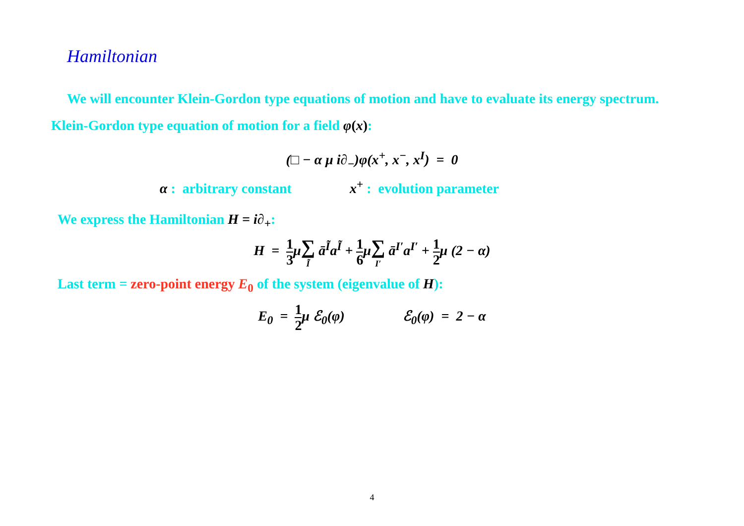Hamiltonian
We will encounter Klein-Gordon type equations of motion and have to evaluate its energy spectrum. Klein-Gordon type equation of motion for a field φ(x):
(□ − α μ i∂<sub>−</sub>)φ(x<sup>+</sup>, x<sup>−</sup>, x<sup>I</sup>) = 0
α : arbitrary constant x<sup>+</sup> : evolution parameter
We express the Hamiltonian H = i∂<sub>+</sub>:
H = 1 3μ∑ Ĩ ā<sup>Ĩ</sup>a<sup>Ĩ</sup> + 1 6μ∑ I′ ā<sup>I′</sup>a<sup>I′</sup> + 1 2μ (2 − α)
Last term = zero-point energy E<sub>0</sub> of the system (eigenvalue of H):
E<sub>0</sub> = 1 2μ ℰ<sub>0</sub>(φ) ℰ<sub>0</sub>(φ) = 2 − α
4